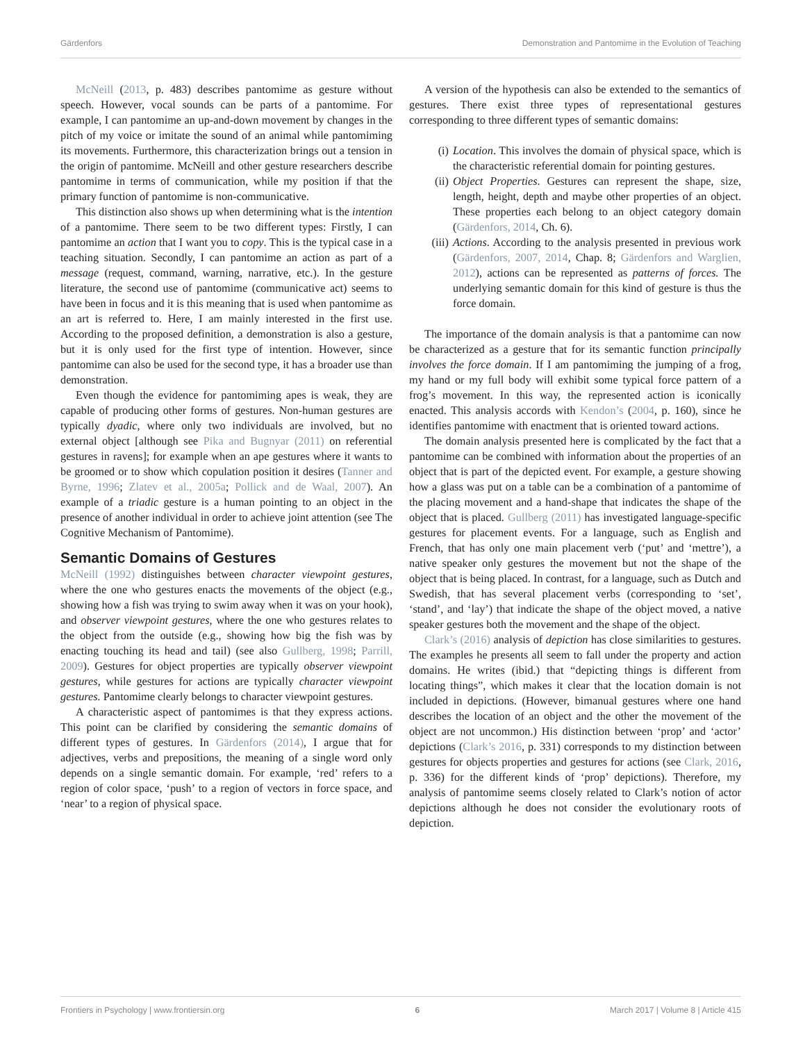Gärdenfors Demonstration and Pantomime in the Evolution of Teaching
McNeill (2013, p. 483) describes pantomime as gesture without speech. However, vocal sounds can be parts of a pantomime. For example, I can pantomime an up-and-down movement by changes in the pitch of my voice or imitate the sound of an animal while pantomiming its movements. Furthermore, this characterization brings out a tension in the origin of pantomime. McNeill and other gesture researchers describe pantomime in terms of communication, while my position if that the primary function of pantomime is non-communicative.
This distinction also shows up when determining what is the intention of a pantomime. There seem to be two different types: Firstly, I can pantomime an action that I want you to copy. This is the typical case in a teaching situation. Secondly, I can pantomime an action as part of a message (request, command, warning, narrative, etc.). In the gesture literature, the second use of pantomime (communicative act) seems to have been in focus and it is this meaning that is used when pantomime as an art is referred to. Here, I am mainly interested in the first use. According to the proposed definition, a demonstration is also a gesture, but it is only used for the first type of intention. However, since pantomime can also be used for the second type, it has a broader use than demonstration.
Even though the evidence for pantomiming apes is weak, they are capable of producing other forms of gestures. Non-human gestures are typically dyadic, where only two individuals are involved, but no external object [although see Pika and Bugnyar (2011) on referential gestures in ravens]; for example when an ape gestures where it wants to be groomed or to show which copulation position it desires (Tanner and Byrne, 1996; Zlatev et al., 2005a; Pollick and de Waal, 2007). An example of a triadic gesture is a human pointing to an object in the presence of another individual in order to achieve joint attention (see The Cognitive Mechanism of Pantomime).
Semantic Domains of Gestures
McNeill (1992) distinguishes between character viewpoint gestures, where the one who gestures enacts the movements of the object (e.g., showing how a fish was trying to swim away when it was on your hook), and observer viewpoint gestures, where the one who gestures relates to the object from the outside (e.g., showing how big the fish was by enacting touching its head and tail) (see also Gullberg, 1998; Parrill, 2009). Gestures for object properties are typically observer viewpoint gestures, while gestures for actions are typically character viewpoint gestures. Pantomime clearly belongs to character viewpoint gestures.
A characteristic aspect of pantomimes is that they express actions. This point can be clarified by considering the semantic domains of different types of gestures. In Gärdenfors (2014), I argue that for adjectives, verbs and prepositions, the meaning of a single word only depends on a single semantic domain. For example, ‘red’ refers to a region of color space, ‘push’ to a region of vectors in force space, and ‘near’ to a region of physical space.
A version of the hypothesis can also be extended to the semantics of gestures. There exist three types of representational gestures corresponding to three different types of semantic domains:
(i) Location. This involves the domain of physical space, which is the characteristic referential domain for pointing gestures.
(ii) Object Properties. Gestures can represent the shape, size, length, height, depth and maybe other properties of an object. These properties each belong to an object category domain (Gärdenfors, 2014, Ch. 6).
(iii) Actions. According to the analysis presented in previous work (Gärdenfors, 2007, 2014, Chap. 8; Gärdenfors and Warglien, 2012), actions can be represented as patterns of forces. The underlying semantic domain for this kind of gesture is thus the force domain.
The importance of the domain analysis is that a pantomime can now be characterized as a gesture that for its semantic function principally involves the force domain. If I am pantomiming the jumping of a frog, my hand or my full body will exhibit some typical force pattern of a frog’s movement. In this way, the represented action is iconically enacted. This analysis accords with Kendon’s (2004, p. 160), since he identifies pantomime with enactment that is oriented toward actions.
The domain analysis presented here is complicated by the fact that a pantomime can be combined with information about the properties of an object that is part of the depicted event. For example, a gesture showing how a glass was put on a table can be a combination of a pantomime of the placing movement and a hand-shape that indicates the shape of the object that is placed. Gullberg (2011) has investigated language-specific gestures for placement events. For a language, such as English and French, that has only one main placement verb (‘put’ and ‘mettre’), a native speaker only gestures the movement but not the shape of the object that is being placed. In contrast, for a language, such as Dutch and Swedish, that has several placement verbs (corresponding to ‘set’, ‘stand’, and ‘lay’) that indicate the shape of the object moved, a native speaker gestures both the movement and the shape of the object.
Clark’s (2016) analysis of depiction has close similarities to gestures. The examples he presents all seem to fall under the property and action domains. He writes (ibid.) that “depicting things is different from locating things”, which makes it clear that the location domain is not included in depictions. (However, bimanual gestures where one hand describes the location of an object and the other the movement of the object are not uncommon.) His distinction between ‘prop’ and ‘actor’ depictions (Clark’s 2016, p. 331) corresponds to my distinction between gestures for objects properties and gestures for actions (see Clark, 2016, p. 336) for the different kinds of ‘prop’ depictions). Therefore, my analysis of pantomime seems closely related to Clark’s notion of actor depictions although he does not consider the evolutionary roots of depiction.
Frontiers in Psychology | www.frontiersin.org 6 March 2017 | Volume 8 | Article 415